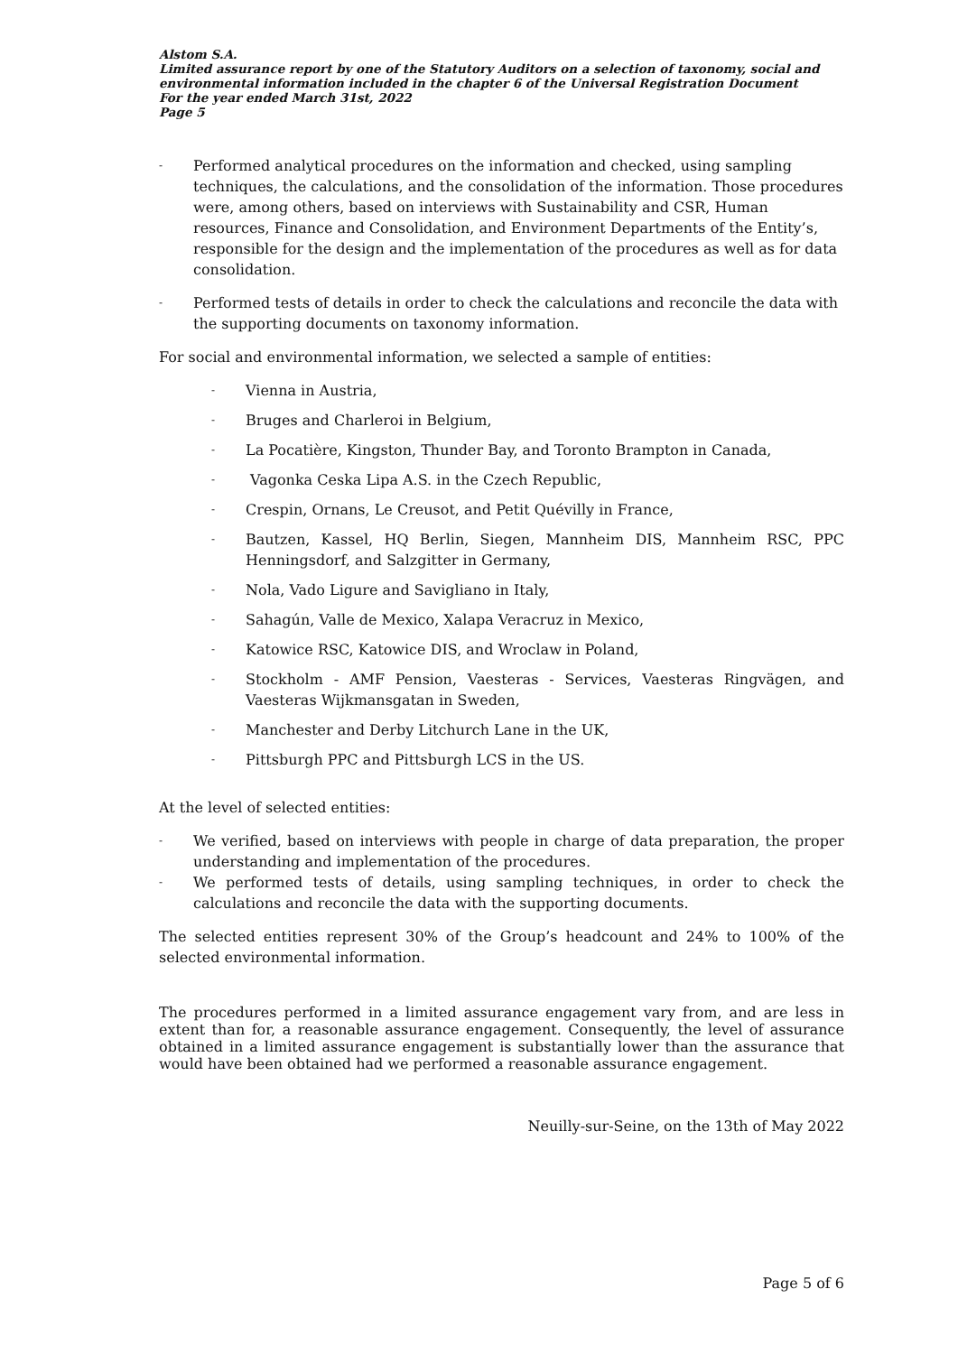Alstom S.A.
Limited assurance report by one of the Statutory Auditors on a selection of taxonomy, social and environmental information included in the chapter 6 of the Universal Registration Document
For the year ended March 31st, 2022
Page 5
- Performed analytical procedures on the information and checked, using sampling techniques, the calculations, and the consolidation of the information. Those procedures were, among others, based on interviews with Sustainability and CSR, Human resources, Finance and Consolidation, and Environment Departments of the Entity’s, responsible for the design and the implementation of the procedures as well as for data consolidation.
- Performed tests of details in order to check the calculations and reconcile the data with the supporting documents on taxonomy information.
For social and environmental information, we selected a sample of entities:
- Vienna in Austria,
- Bruges and Charleroi in Belgium,
- La Pocatière, Kingston, Thunder Bay, and Toronto Brampton in Canada,
- Vagonka Ceska Lipa A.S. in the Czech Republic,
- Crespin, Ornans, Le Creusot, and Petit Quévilly in France,
- Bautzen, Kassel, HQ Berlin, Siegen, Mannheim DIS, Mannheim RSC, PPC Henningsdorf, and Salzgitter in Germany,
- Nola, Vado Ligure and Savigliano in Italy,
- Sahagún, Valle de Mexico, Xalapa Veracruz in Mexico,
- Katowice RSC, Katowice DIS, and Wroclaw in Poland,
- Stockholm - AMF Pension, Vaesteras - Services, Vaesteras Ringvägen, and Vaesteras Wijkmansgatan in Sweden,
- Manchester and Derby Litchurch Lane in the UK,
- Pittsburgh PPC and Pittsburgh LCS in the US.
At the level of selected entities:
- We verified, based on interviews with people in charge of data preparation, the proper understanding and implementation of the procedures.
- We performed tests of details, using sampling techniques, in order to check the calculations and reconcile the data with the supporting documents.
The selected entities represent 30% of the Group’s headcount and 24% to 100% of the selected environmental information.
The procedures performed in a limited assurance engagement vary from, and are less in extent than for, a reasonable assurance engagement. Consequently, the level of assurance obtained in a limited assurance engagement is substantially lower than the assurance that would have been obtained had we performed a reasonable assurance engagement.
Neuilly-sur-Seine, on the 13th of May 2022
Page 5 of 6